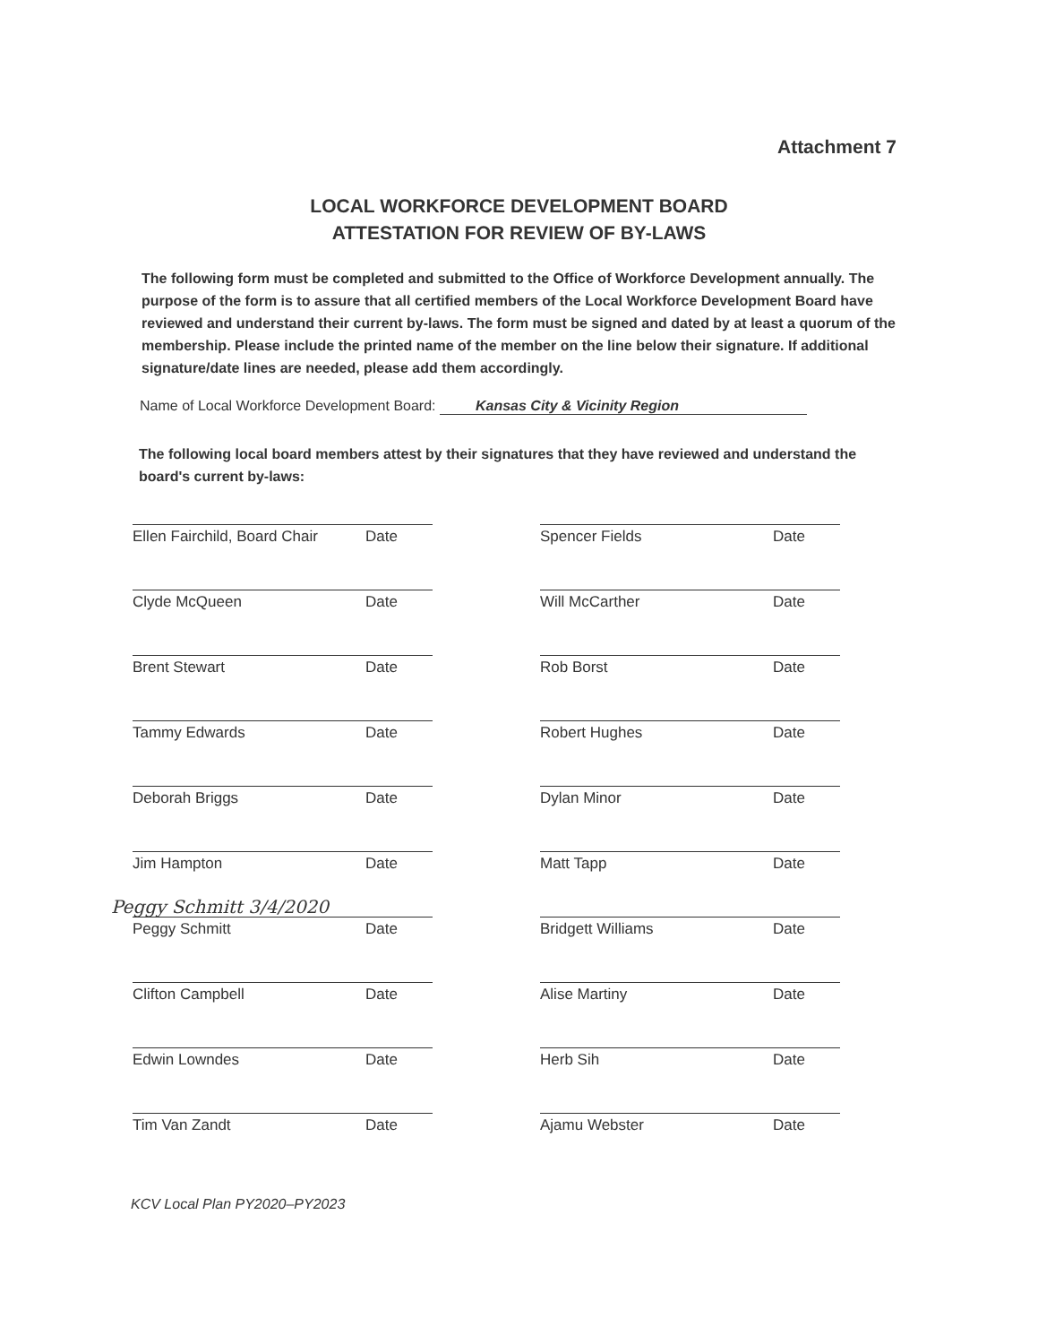Attachment 7
LOCAL WORKFORCE DEVELOPMENT BOARD
ATTESTATION FOR REVIEW OF BY-LAWS
The following form must be completed and submitted to the Office of Workforce Development annually. The purpose of the form is to assure that all certified members of the Local Workforce Development Board have reviewed and understand their current by-laws. The form must be signed and dated by at least a quorum of the membership. Please include the printed name of the member on the line below their signature. If additional signature/date lines are needed, please add them accordingly.
Name of Local Workforce Development Board: Kansas City & Vicinity Region
The following local board members attest by their signatures that they have reviewed and understand the board's current by-laws:
Ellen Fairchild, Board Chair Date
Clyde McQueen Date
Brent Stewart Date
Tammy Edwards Date
Deborah Briggs Date
Jim Hampton Date
Peggy Schmitt Date
Clifton Campbell Date
Edwin Lowndes Date
Tim Van Zandt Date
Spencer Fields Date
Will McCarther Date
Rob Borst Date
Robert Hughes Date
Dylan Minor Date
Matt Tapp Date
Bridgett Williams Date
Alise Martiny Date
Herb Sih Date
Ajamu Webster Date
Peggy Schmitt 3/4/2020
KCV Local Plan PY2020–PY2023